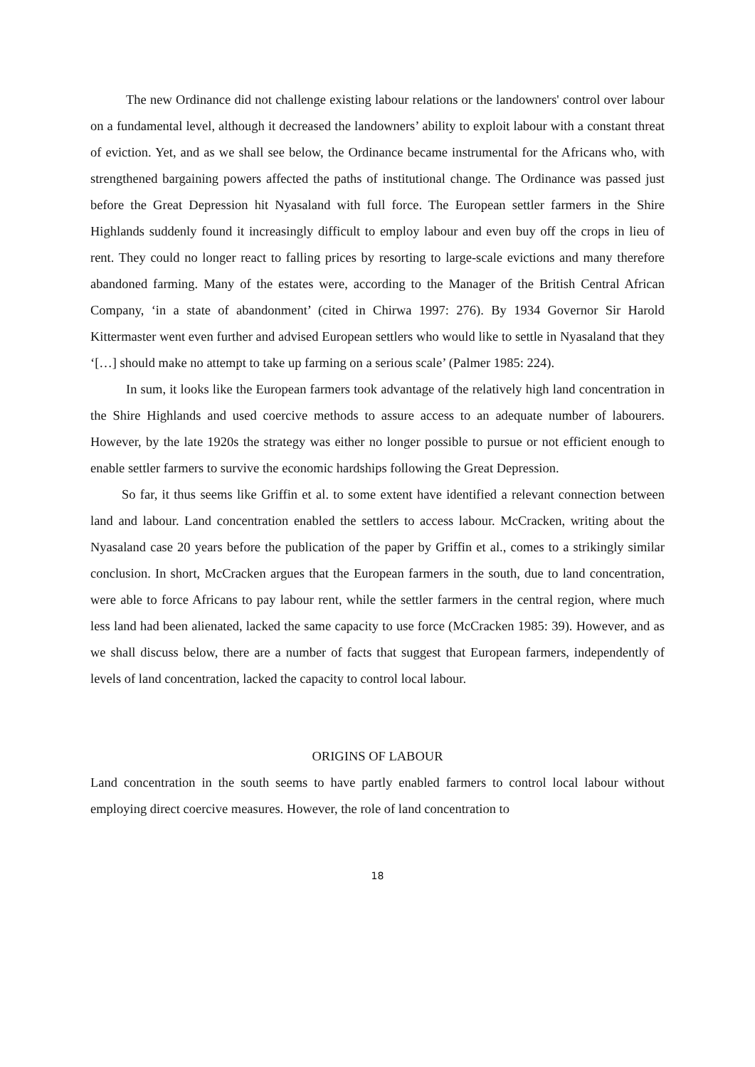The new Ordinance did not challenge existing labour relations or the landowners' control over labour on a fundamental level, although it decreased the landowners’ ability to exploit labour with a constant threat of eviction. Yet, and as we shall see below, the Ordinance became instrumental for the Africans who, with strengthened bargaining powers affected the paths of institutional change. The Ordinance was passed just before the Great Depression hit Nyasaland with full force. The European settler farmers in the Shire Highlands suddenly found it increasingly difficult to employ labour and even buy off the crops in lieu of rent. They could no longer react to falling prices by resorting to large-scale evictions and many therefore abandoned farming. Many of the estates were, according to the Manager of the British Central African Company, ‘in a state of abandonment’ (cited in Chirwa 1997: 276). By 1934 Governor Sir Harold Kittermaster went even further and advised European settlers who would like to settle in Nyasaland that they ‘[…] should make no attempt to take up farming on a serious scale’ (Palmer 1985: 224).
In sum, it looks like the European farmers took advantage of the relatively high land concentration in the Shire Highlands and used coercive methods to assure access to an adequate number of labourers. However, by the late 1920s the strategy was either no longer possible to pursue or not efficient enough to enable settler farmers to survive the economic hardships following the Great Depression.
So far, it thus seems like Griffin et al. to some extent have identified a relevant connection between land and labour. Land concentration enabled the settlers to access labour. McCracken, writing about the Nyasaland case 20 years before the publication of the paper by Griffin et al., comes to a strikingly similar conclusion. In short, McCracken argues that the European farmers in the south, due to land concentration, were able to force Africans to pay labour rent, while the settler farmers in the central region, where much less land had been alienated, lacked the same capacity to use force (McCracken 1985: 39). However, and as we shall discuss below, there are a number of facts that suggest that European farmers, independently of levels of land concentration, lacked the capacity to control local labour.
ORIGINS OF LABOUR
Land concentration in the south seems to have partly enabled farmers to control local labour without employing direct coercive measures. However, the role of land concentration to
18